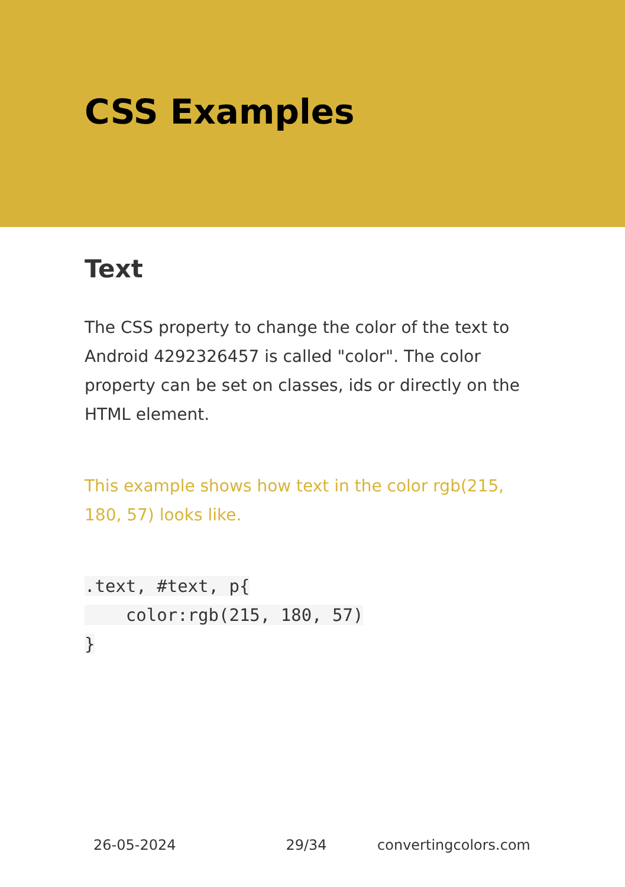CSS Examples
Text
The CSS property to change the color of the text to Android 4292326457 is called "color". The color property can be set on classes, ids or directly on the HTML element.
This example shows how text in the color rgb(215, 180, 57) looks like.
.text, #text, p{
    color:rgb(215, 180, 57)
}
26-05-2024 29/34 convertingcolors.com